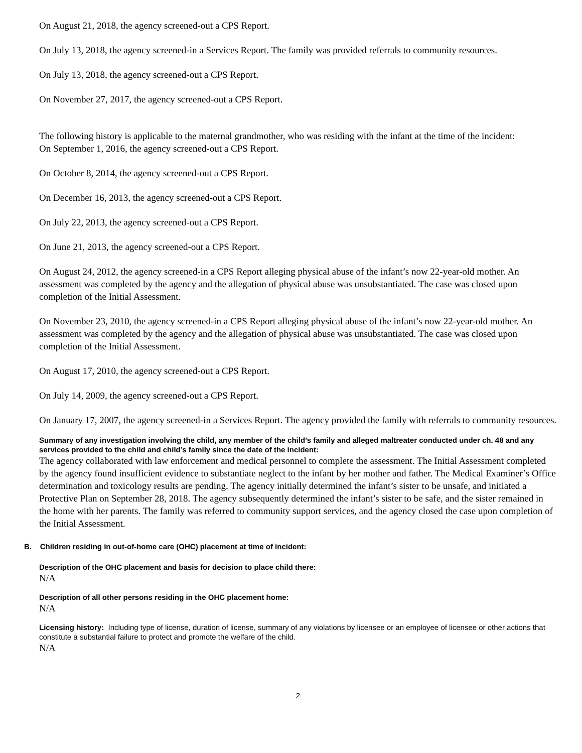On August 21, 2018, the agency screened-out a CPS Report.
On July 13, 2018, the agency screened-in a Services Report. The family was provided referrals to community resources.
On July 13, 2018, the agency screened-out a CPS Report.
On November 27, 2017, the agency screened-out a CPS Report.
The following history is applicable to the maternal grandmother, who was residing with the infant at the time of the incident:
On September 1, 2016, the agency screened-out a CPS Report.
On October 8, 2014, the agency screened-out a CPS Report.
On December 16, 2013, the agency screened-out a CPS Report.
On July 22, 2013, the agency screened-out a CPS Report.
On June 21, 2013, the agency screened-out a CPS Report.
On August 24, 2012, the agency screened-in a CPS Report alleging physical abuse of the infant’s now 22-year-old mother. An assessment was completed by the agency and the allegation of physical abuse was unsubstantiated. The case was closed upon completion of the Initial Assessment.
On November 23, 2010, the agency screened-in a CPS Report alleging physical abuse of the infant’s now 22-year-old mother. An assessment was completed by the agency and the allegation of physical abuse was unsubstantiated. The case was closed upon completion of the Initial Assessment.
On August 17, 2010, the agency screened-out a CPS Report.
On July 14, 2009, the agency screened-out a CPS Report.
On January 17, 2007, the agency screened-in a Services Report. The agency provided the family with referrals to community resources.
Summary of any investigation involving the child, any member of the child’s family and alleged maltreater conducted under ch. 48 and any services provided to the child and child’s family since the date of the incident:
The agency collaborated with law enforcement and medical personnel to complete the assessment. The Initial Assessment completed by the agency found insufficient evidence to substantiate neglect to the infant by her mother and father. The Medical Examiner’s Office determination and toxicology results are pending. The agency initially determined the infant’s sister to be unsafe, and initiated a Protective Plan on September 28, 2018. The agency subsequently determined the infant’s sister to be safe, and the sister remained in the home with her parents. The family was referred to community support services, and the agency closed the case upon completion of the Initial Assessment.
B. Children residing in out-of-home care (OHC) placement at time of incident:
Description of the OHC placement and basis for decision to place child there:
N/A
Description of all other persons residing in the OHC placement home:
N/A
Licensing history: Including type of license, duration of license, summary of any violations by licensee or an employee of licensee or other actions that constitute a substantial failure to protect and promote the welfare of the child.
N/A
2